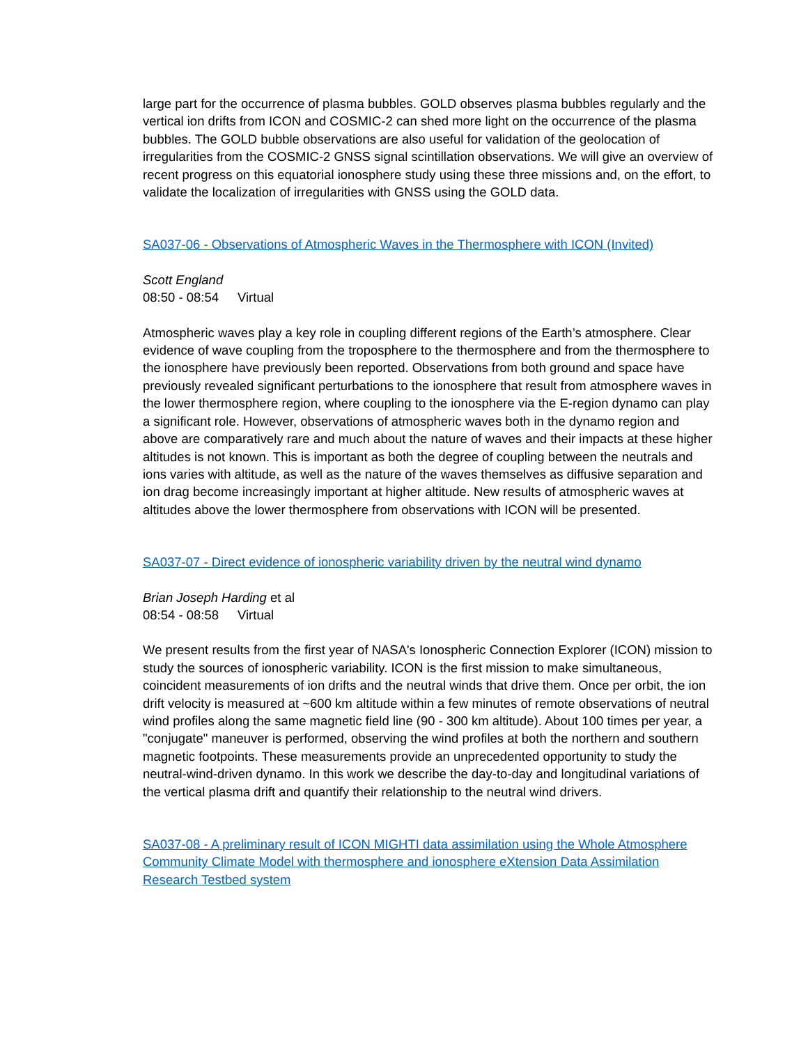large part for the occurrence of plasma bubbles. GOLD observes plasma bubbles regularly and the vertical ion drifts from ICON and COSMIC-2 can shed more light on the occurrence of the plasma bubbles. The GOLD bubble observations are also useful for validation of the geolocation of irregularities from the COSMIC-2 GNSS signal scintillation observations. We will give an overview of recent progress on this equatorial ionosphere study using these three missions and, on the effort, to validate the localization of irregularities with GNSS using the GOLD data.
SA037-06 - Observations of Atmospheric Waves in the Thermosphere with ICON (Invited)
Scott England
08:50 - 08:54 Virtual
Atmospheric waves play a key role in coupling different regions of the Earth’s atmosphere. Clear evidence of wave coupling from the troposphere to the thermosphere and from the thermosphere to the ionosphere have previously been reported. Observations from both ground and space have previously revealed significant perturbations to the ionosphere that result from atmosphere waves in the lower thermosphere region, where coupling to the ionosphere via the E-region dynamo can play a significant role. However, observations of atmospheric waves both in the dynamo region and above are comparatively rare and much about the nature of waves and their impacts at these higher altitudes is not known. This is important as both the degree of coupling between the neutrals and ions varies with altitude, as well as the nature of the waves themselves as diffusive separation and ion drag become increasingly important at higher altitude. New results of atmospheric waves at altitudes above the lower thermosphere from observations with ICON will be presented.
SA037-07 - Direct evidence of ionospheric variability driven by the neutral wind dynamo
Brian Joseph Harding et al
08:54 - 08:58 Virtual
We present results from the first year of NASA's Ionospheric Connection Explorer (ICON) mission to study the sources of ionospheric variability. ICON is the first mission to make simultaneous, coincident measurements of ion drifts and the neutral winds that drive them. Once per orbit, the ion drift velocity is measured at ~600 km altitude within a few minutes of remote observations of neutral wind profiles along the same magnetic field line (90 - 300 km altitude). About 100 times per year, a "conjugate" maneuver is performed, observing the wind profiles at both the northern and southern magnetic footpoints. These measurements provide an unprecedented opportunity to study the neutral-wind-driven dynamo. In this work we describe the day-to-day and longitudinal variations of the vertical plasma drift and quantify their relationship to the neutral wind drivers.
SA037-08 - A preliminary result of ICON MIGHTI data assimilation using the Whole Atmosphere Community Climate Model with thermosphere and ionosphere eXtension Data Assimilation Research Testbed system